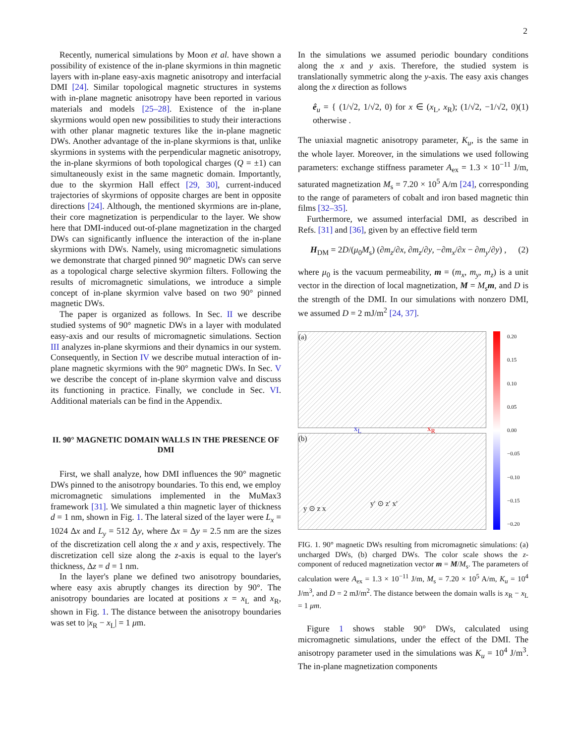2
Recently, numerical simulations by Moon et al. have shown a possibility of existence of the in-plane skyrmions in thin magnetic layers with in-plane easy-axis magnetic anisotropy and interfacial DMI [24]. Similar topological magnetic structures in systems with in-plane magnetic anisotropy have been reported in various materials and models [25–28]. Existence of the in-plane skyrmions would open new possibilities to study their interactions with other planar magnetic textures like the in-plane magnetic DWs. Another advantage of the in-plane skyrmions is that, unlike skyrmions in systems with the perpendicular magnetic anisotropy, the in-plane skyrmions of both topological charges (Q = ±1) can simultaneously exist in the same magnetic domain. Importantly, due to the skyrmion Hall effect [29, 30], current-induced trajectories of skyrmions of opposite charges are bent in opposite directions [24]. Although, the mentioned skyrmions are in-plane, their core magnetization is perpendicular to the layer. We show here that DMI-induced out-of-plane magnetization in the charged DWs can significantly influence the interaction of the in-plane skyrmions with DWs. Namely, using micromagnetic simulations we demonstrate that charged pinned 90° magnetic DWs can serve as a topological charge selective skyrmion filters. Following the results of micromagnetic simulations, we introduce a simple concept of in-plane skyrmion valve based on two 90° pinned magnetic DWs.
The paper is organized as follows. In Sec. II we describe studied systems of 90° magnetic DWs in a layer with modulated easy-axis and our results of micromagnetic simulations. Section III analyzes in-plane skyrmions and their dynamics in our system. Consequently, in Section IV we describe mutual interaction of in-plane magnetic skyrmions with the 90° magnetic DWs. In Sec. V we describe the concept of in-plane skyrmion valve and discuss its functioning in practice. Finally, we conclude in Sec. VI. Additional materials can be find in the Appendix.
II. 90° MAGNETIC DOMAIN WALLS IN THE PRESENCE OF DMI
First, we shall analyze, how DMI influences the 90° magnetic DWs pinned to the anisotropy boundaries. To this end, we employ micromagnetic simulations implemented in the MuMax3 framework [31]. We simulated a thin magnetic layer of thickness d = 1 nm, shown in Fig. 1. The lateral sized of the layer were L<sub>x</sub> = 1024 Δx and L<sub>y</sub> = 512 Δy, where Δx = Δy = 2.5 nm are the sizes of the discretization cell along the x and y axis, respectively. The discretization cell size along the z-axis is equal to the layer's thickness, Δz = d = 1 nm.
In the layer's plane we defined two anisotropy boundaries, where easy axis abruptly changes its direction by 90°. The anisotropy boundaries are located at positions x = x<sub>L</sub> and x<sub>R</sub>, shown in Fig. 1. The distance between the anisotropy boundaries was set to |x<sub>R</sub> − x<sub>L</sub>| = 1 μm.
In the simulations we assumed periodic boundary conditions along the x and y axis. Therefore, the studied system is translationally symmetric along the y-axis. The easy axis changes along the x direction as follows
ê<sub>u</sub> = { (1/√2, 1/√2, 0) for x ∈ (x<sub>L</sub>, x<sub>R</sub>); (1/√2, −1/√2, 0) otherwise . (1)
The uniaxial magnetic anisotropy parameter, K<sub>u</sub>, is the same in the whole layer. Moreover, in the simulations we used following parameters: exchange stiffness parameter A<sub>ex</sub> = 1.3 × 10<sup>−11</sup> J/m, saturated magnetization M<sub>s</sub> = 7.20 × 10<sup>5</sup> A/m [24], corresponding to the range of parameters of cobalt and iron based magnetic thin films [32–35].
Furthermore, we assumed interfacial DMI, as described in Refs. [31] and [36], given by an effective field term
H<sub>DM</sub> = 2D/(μ<sub>0</sub>M<sub>s</sub>) (∂m<sub>z</sub>/∂x, ∂m<sub>z</sub>/∂y, −∂m<sub>x</sub>/∂x − ∂m<sub>y</sub>/∂y) , (2)
where μ<sub>0</sub> is the vacuum permeability, m = (m<sub>x</sub>, m<sub>y</sub>, m<sub>z</sub>) is a unit vector in the direction of local magnetization, M = M<sub>s</sub>m, and D is the strength of the DMI. In our simulations with nonzero DMI, we assumed D = 2 mJ/m<sup>2</sup> [24, 37].
(a)
(b)
x<sub>L</sub> x<sub>R</sub>
y ⊙ z x
y′ ⊙ z′ x′
0.20
0.15
0.10
0.05
0.00
−0.05
−0.10
−0.15
−0.20
FIG. 1. 90° magnetic DWs resulting from micromagnetic simulations: (a) uncharged DWs, (b) charged DWs. The color scale shows the z-component of reduced magnetization vector m = M/M<sub>s</sub>. The parameters of calculation were A<sub>ex</sub> = 1.3 × 10<sup>−11</sup> J/m, M<sub>s</sub> = 7.20 × 10<sup>5</sup> A/m, K<sub>u</sub> = 10<sup>4</sup> J/m<sup>3</sup>, and D = 2 mJ/m<sup>2</sup>. The distance between the domain walls is x<sub>R</sub> − x<sub>L</sub> = 1 μm.
Figure 1 shows stable 90° DWs, calculated using micromagnetic simulations, under the effect of the DMI. The anisotropy parameter used in the simulations was K<sub>u</sub> = 10<sup>4</sup> J/m<sup>3</sup>. The in-plane magnetization components